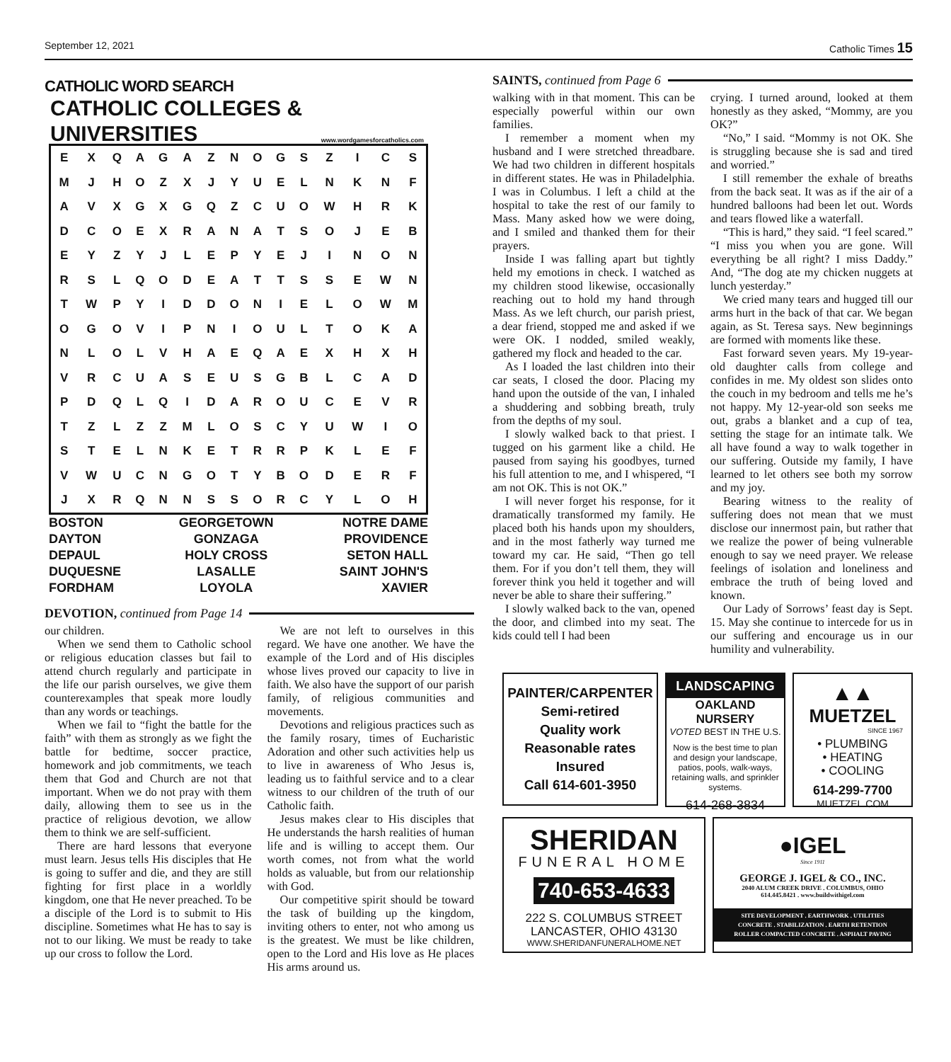September 12, 2021 Catholic Times 15
CATHOLIC WORD SEARCH
CATHOLIC COLLEGES &
UNIVERSITIES
www.wordgamesforcatholics.com
| E | X | Q | A | G | A | Z | N | O | G | S | Z | I | C | S |
| M | J | H | O | Z | X | J | Y | U | E | L | N | K | N | F |
| A | V | X | G | X | G | Q | Z | C | U | O | W | H | R | K |
| D | C | O | E | X | R | A | N | A | T | S | O | J | E | B |
| E | Y | Z | Y | J | L | E | P | Y | E | J | I | N | O | N |
| R | S | L | Q | O | D | E | A | T | T | S | S | E | W | N |
| T | W | P | Y | I | D | D | O | N | I | E | L | O | W | M |
| O | G | O | V | I | P | N | I | O | U | L | T | O | K | A |
| N | L | O | L | V | H | A | E | Q | A | E | X | H | X | H |
| V | R | C | U | A | S | E | U | S | G | B | L | C | A | D |
| P | D | Q | L | Q | I | D | A | R | O | U | C | E | V | R |
| T | Z | L | Z | Z | M | L | O | S | C | Y | U | W | I | O |
| S | T | E | L | N | K | E | T | R | R | P | K | L | E | F |
| V | W | U | C | N | G | O | T | Y | B | O | D | E | R | F |
| J | X | R | Q | N | N | S | S | O | R | C | Y | L | O | H |
| BOSTON | GEORGETOWN | NOTRE DAME |
| DAYTON | GONZAGA | PROVIDENCE |
| DEPAUL | HOLY CROSS | SETON HALL |
| DUQUESNE | LASALLE | SAINT JOHN'S |
| FORDHAM | LOYOLA | XAVIER |
DEVOTION, continued from Page 14
our children.
When we send them to Catholic school or religious education classes but fail to attend church regularly and participate in the life our parish ourselves, we give them counterexamples that speak more loudly than any words or teachings.
When we fail to “fight the battle for the faith” with them as strongly as we fight the battle for bedtime, soccer practice, homework and job commitments, we teach them that God and Church are not that important. When we do not pray with them daily, allowing them to see us in the practice of religious devotion, we allow them to think we are self-sufficient.
There are hard lessons that everyone must learn. Jesus tells His disciples that He is going to suffer and die, and they are still fighting for first place in a worldly kingdom, one that He never preached. To be a disciple of the Lord is to submit to His discipline. Sometimes what He has to say is not to our liking. We must be ready to take up our cross to follow the Lord.
We are not left to ourselves in this regard. We have one another. We have the example of the Lord and of His disciples whose lives proved our capacity to live in faith. We also have the support of our parish family, of religious communities and movements.
Devotions and religious practices such as the family rosary, times of Eucharistic Adoration and other such activities help us to live in awareness of Who Jesus is, leading us to faithful service and to a clear witness to our children of the truth of our Catholic faith.
Jesus makes clear to His disciples that He understands the harsh realities of human life and is willing to accept them. Our worth comes, not from what the world holds as valuable, but from our relationship with God.
Our competitive spirit should be toward the task of building up the kingdom, inviting others to enter, not who among us is the greatest. We must be like children, open to the Lord and His love as He places His arms around us.
SAINTS, continued from Page 6
walking with in that moment. This can be especially powerful within our own families.
I remember a moment when my husband and I were stretched threadbare. We had two children in different hospitals in different states. He was in Philadelphia. I was in Columbus. I left a child at the hospital to take the rest of our family to Mass. Many asked how we were doing, and I smiled and thanked them for their prayers.
Inside I was falling apart but tightly held my emotions in check. I watched as my children stood likewise, occasionally reaching out to hold my hand through Mass. As we left church, our parish priest, a dear friend, stopped me and asked if we were OK. I nodded, smiled weakly, gathered my flock and headed to the car.
As I loaded the last children into their car seats, I closed the door. Placing my hand upon the outside of the van, I inhaled a shuddering and sobbing breath, truly from the depths of my soul.
I slowly walked back to that priest. I tugged on his garment like a child. He paused from saying his goodbyes, turned his full attention to me, and I whispered, “I am not OK. This is not OK.”
I will never forget his response, for it dramatically transformed my family. He placed both his hands upon my shoulders, and in the most fatherly way turned me toward my car. He said, “Then go tell them. For if you don’t tell them, they will forever think you held it together and will never be able to share their suffering.”
I slowly walked back to the van, opened the door, and climbed into my seat. The kids could tell I had been
crying. I turned around, looked at them honestly as they asked, “Mommy, are you OK?”
“No,” I said. “Mommy is not OK. She is struggling because she is sad and tired and worried.”
I still remember the exhale of breaths from the back seat. It was as if the air of a hundred balloons had been let out. Words and tears flowed like a waterfall.
“This is hard,” they said. “I feel scared.” “I miss you when you are gone. Will everything be all right? I miss Daddy.” And, “The dog ate my chicken nuggets at lunch yesterday.”
We cried many tears and hugged till our arms hurt in the back of that car. We began again, as St. Teresa says. New beginnings are formed with moments like these.
Fast forward seven years. My 19-year-old daughter calls from college and confides in me. My oldest son slides onto the couch in my bedroom and tells me he’s not happy. My 12-year-old son seeks me out, grabs a blanket and a cup of tea, setting the stage for an intimate talk. We all have found a way to walk together in our suffering. Outside my family, I have learned to let others see both my sorrow and my joy.
Bearing witness to the reality of suffering does not mean that we must disclose our innermost pain, but rather that we realize the power of being vulnerable enough to say we need prayer. We release feelings of isolation and loneliness and embrace the truth of being loved and known.
Our Lady of Sorrows’ feast day is Sept. 15. May she continue to intercede for us in our suffering and encourage us in our humility and vulnerability.
PAINTER/CARPENTER
Semi-retired
Quality work
Reasonable rates
Insured
Call 614-601-3950
LANDSCAPING
OAKLAND NURSERY
VOTED BEST IN THE U.S.
Now is the best time to plan and design your landscape, patios, pools, walk-ways, retaining walls, and sprinkler systems.
614-268-3834
▲▲
MUETZEL
SINCE 1967
• PLUMBING
• HEATING
• COOLING
614-299-7700
MUETZEL.COM
SHERIDAN
FUNERAL HOME
740-653-4633
222 S. COLUMBUS STREET
LANCASTER, OHIO 43130
WWW.SHERIDANFUNERALHOME.NET
●IGEL
Since 1911
GEORGE J. IGEL & CO., INC.
2040 ALUM CREEK DRIVE . COLUMBUS, OHIO
614.445.8421 . www.buildwithigel.com
SITE DEVELOPMENT . EARTHWORK . UTILITIES
CONCRETE . STABILIZATION . EARTH RETENTION
ROLLER COMPACTED CONCRETE . ASPHALT PAVING